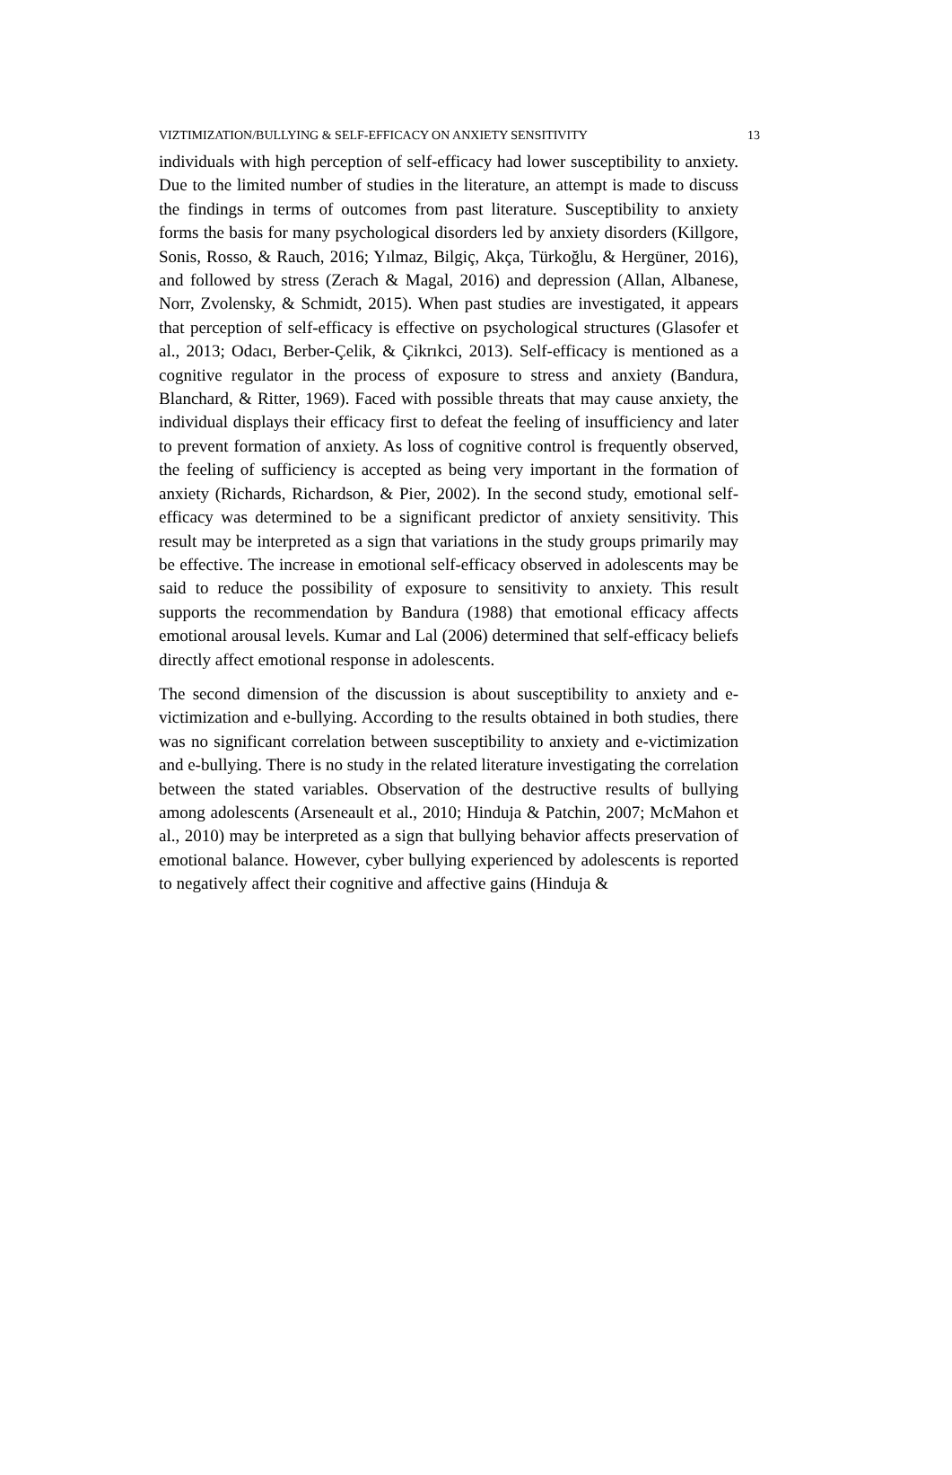VIZTIMIZATION/BULLYING & SELF-EFFICACY ON ANXIETY SENSITIVITY 13
individuals with high perception of self-efficacy had lower susceptibility to anxiety. Due to the limited number of studies in the literature, an attempt is made to discuss the findings in terms of outcomes from past literature. Susceptibility to anxiety forms the basis for many psychological disorders led by anxiety disorders (Killgore, Sonis, Rosso, & Rauch, 2016; Yılmaz, Bilgiç, Akça, Türkoğlu, & Hergüner, 2016), and followed by stress (Zerach & Magal, 2016) and depression (Allan, Albanese, Norr, Zvolensky, & Schmidt, 2015). When past studies are investigated, it appears that perception of self-efficacy is effective on psychological structures (Glasofer et al., 2013; Odacı, Berber-Çelik, & Çikrıkci, 2013). Self-efficacy is mentioned as a cognitive regulator in the process of exposure to stress and anxiety (Bandura, Blanchard, & Ritter, 1969). Faced with possible threats that may cause anxiety, the individual displays their efficacy first to defeat the feeling of insufficiency and later to prevent formation of anxiety. As loss of cognitive control is frequently observed, the feeling of sufficiency is accepted as being very important in the formation of anxiety (Richards, Richardson, & Pier, 2002). In the second study, emotional self-efficacy was determined to be a significant predictor of anxiety sensitivity. This result may be interpreted as a sign that variations in the study groups primarily may be effective. The increase in emotional self-efficacy observed in adolescents may be said to reduce the possibility of exposure to sensitivity to anxiety. This result supports the recommendation by Bandura (1988) that emotional efficacy affects emotional arousal levels. Kumar and Lal (2006) determined that self-efficacy beliefs directly affect emotional response in adolescents.
The second dimension of the discussion is about susceptibility to anxiety and e-victimization and e-bullying. According to the results obtained in both studies, there was no significant correlation between susceptibility to anxiety and e-victimization and e-bullying. There is no study in the related literature investigating the correlation between the stated variables. Observation of the destructive results of bullying among adolescents (Arseneault et al., 2010; Hinduja & Patchin, 2007; McMahon et al., 2010) may be interpreted as a sign that bullying behavior affects preservation of emotional balance. However, cyber bullying experienced by adolescents is reported to negatively affect their cognitive and affective gains (Hinduja &